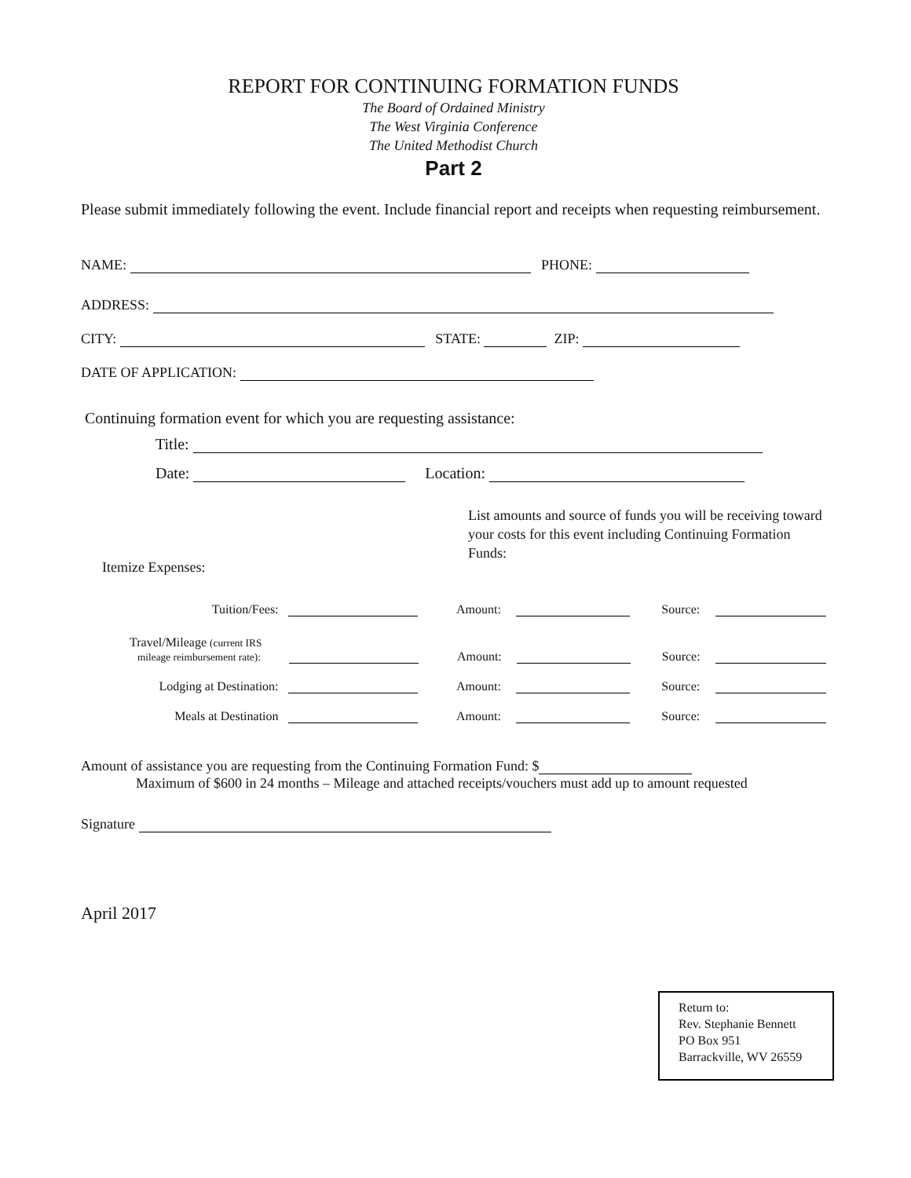REPORT FOR CONTINUING FORMATION FUNDS
The Board of Ordained Ministry
The West Virginia Conference
The United Methodist Church
Part 2
Please submit immediately following the event. Include financial report and receipts when requesting reimbursement.
NAME: PHONE:
ADDRESS:
CITY: STATE: ZIP:
DATE OF APPLICATION:
Continuing formation event for which you are requesting assistance:
Title:
Date: Location:
Itemize Expenses:
List amounts and source of funds you will be receiving toward your costs for this event including Continuing Formation Funds:
Tuition/Fees: Amount: Source:
Travel/Mileage (current IRS
mileage reimbursement rate): Amount: Source:
Lodging at Destination: Amount: Source:
Meals at Destination Amount: Source:
Amount of assistance you are requesting from the Continuing Formation Fund: $
Maximum of $600 in 24 months – Mileage and attached receipts/vouchers must add up to amount requested
Signature
April 2017
Return to:
Rev. Stephanie Bennett
PO Box 951
Barrackville, WV 26559